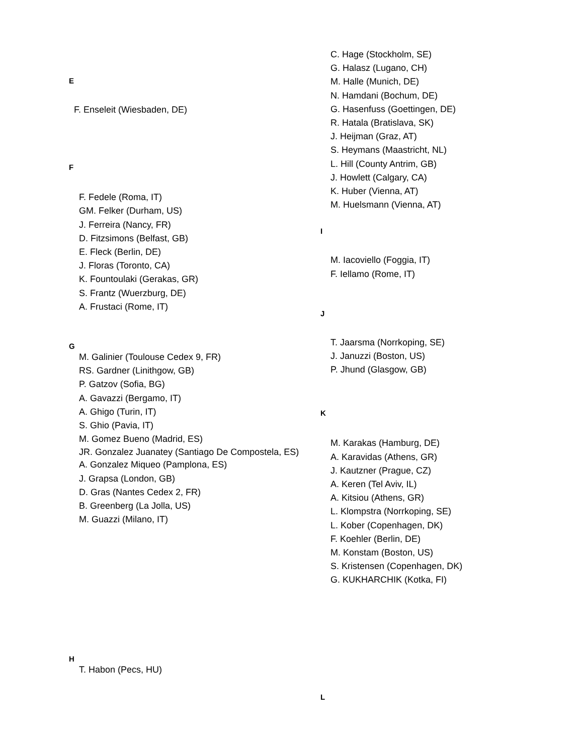E
F. Enseleit (Wiesbaden, DE)
F
F. Fedele (Roma, IT)
GM. Felker (Durham, US)
J. Ferreira (Nancy, FR)
D. Fitzsimons (Belfast, GB)
E. Fleck (Berlin, DE)
J. Floras (Toronto, CA)
K. Fountoulaki (Gerakas, GR)
S. Frantz (Wuerzburg, DE)
A. Frustaci (Rome, IT)
G
M. Galinier (Toulouse Cedex 9, FR)
RS. Gardner (Linithgow, GB)
P. Gatzov (Sofia, BG)
A. Gavazzi (Bergamo, IT)
A. Ghigo (Turin, IT)
S. Ghio (Pavia, IT)
M. Gomez Bueno (Madrid, ES)
JR. Gonzalez Juanatey (Santiago De Compostela, ES)
A. Gonzalez Miqueo (Pamplona, ES)
J. Grapsa (London, GB)
D. Gras (Nantes Cedex 2, FR)
B. Greenberg (La Jolla, US)
M. Guazzi (Milano, IT)
H
T. Habon (Pecs, HU)
C. Hage (Stockholm, SE)
G. Halasz (Lugano, CH)
M. Halle (Munich, DE)
N. Hamdani (Bochum, DE)
G. Hasenfuss (Goettingen, DE)
R. Hatala (Bratislava, SK)
J. Heijman (Graz, AT)
S. Heymans (Maastricht, NL)
L. Hill (County Antrim, GB)
J. Howlett (Calgary, CA)
K. Huber (Vienna, AT)
M. Huelsmann (Vienna, AT)
I
M. Iacoviello (Foggia, IT)
F. Iellamo (Rome, IT)
J
T. Jaarsma (Norrkoping, SE)
J. Januzzi (Boston, US)
P. Jhund (Glasgow, GB)
K
M. Karakas (Hamburg, DE)
A. Karavidas (Athens, GR)
J. Kautzner (Prague, CZ)
A. Keren (Tel Aviv, IL)
A. Kitsiou (Athens, GR)
L. Klompstra (Norrkoping, SE)
L. Kober (Copenhagen, DK)
F. Koehler (Berlin, DE)
M. Konstam (Boston, US)
S. Kristensen (Copenhagen, DK)
G. KUKHARCHIK (Kotka, FI)
L